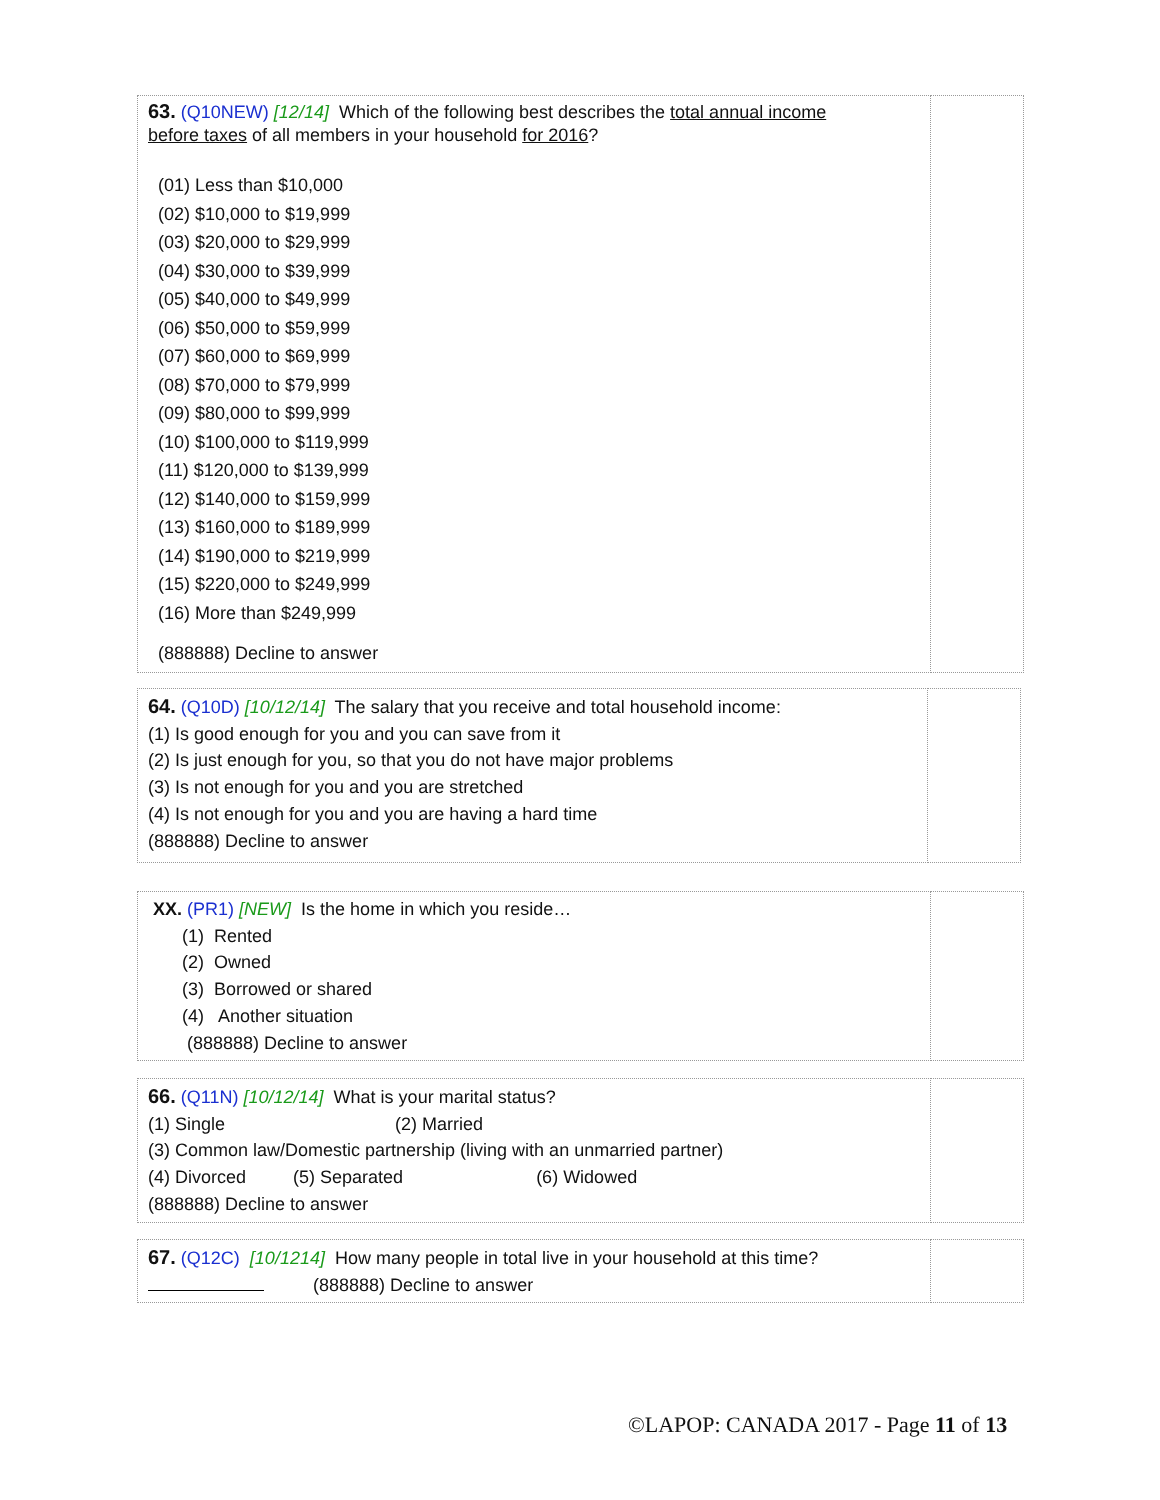| 63. (Q10NEW) [12/14] Which of the following best describes the total annual income before taxes of all members in your household for 2016 ? (01) Less than $10,000 (02) $10,000 to $19,999 (03) $20,000 to $29,999 (04) $30,000 to $39,999 (05) $40,000 to $49,999 (06) $50,000 to $59,999 (07) $60,000 to $69,999 (08) $70,000 to $79,999 (09) $80,000 to $99,999 (10) $100,000 to $119,999 (11) $120,000 to $139,999 (12) $140,000 to $159,999 (13) $160,000 to $189,999 (14) $190,000 to $219,999 (15) $220,000 to $249,999 (16) More than $249,999 (888888) Decline to answer | |
| 64. (Q10D) [10/12/14] The salary that you receive and total household income: (1) Is good enough for you and you can save from it (2) Is just enough for you, so that you do not have major problems (3) Is not enough for you and you are stretched (4) Is not enough for you and you are having a hard time (888888) Decline to answer | |
| XX. (PR1) [NEW] Is the home in which you reside… (1) Rented (2) Owned (3) Borrowed or shared (4) Another situation (888888) Decline to answer | |
| 66. (Q11N) [10/12/14] What is your marital status? (1) Single (2) Married (3) Common law/Domestic partnership (living with an unmarried partner) (4) Divorced (5) Separated (6) Widowed (888888) Decline to answer | |
| 67. (Q12C) [10/1214] How many people in total live in your household at this time? (888888) Decline to answer | |
©LAPOP: CANADA 2017 - Page 11 of 13